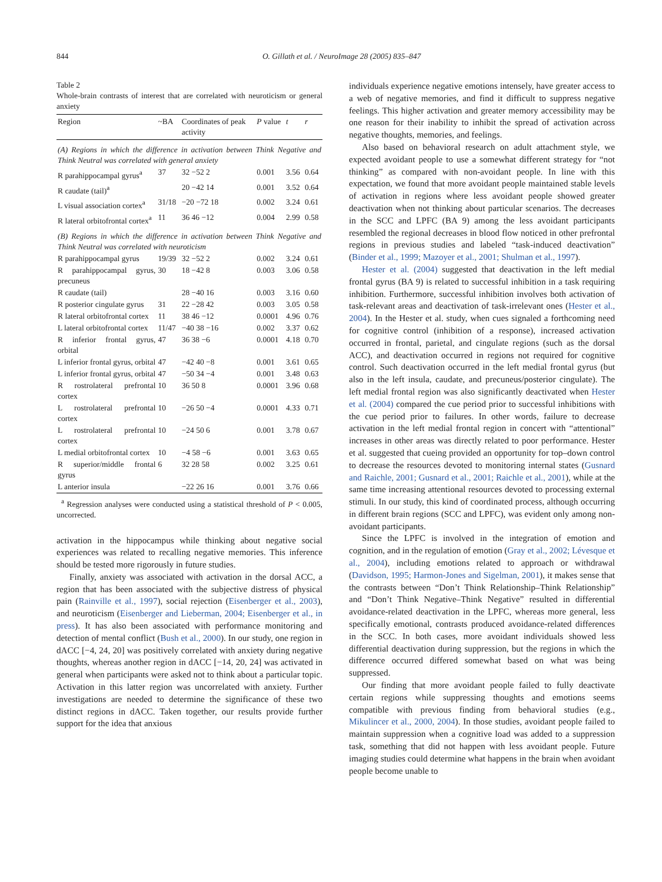844 O. Gillath et al. / NeuroImage 28 (2005) 835–847
Table 2
Whole-brain contrasts of interest that are correlated with neuroticism or general anxiety
| Region | ~BA | Coordinates of peak activity | P value | t | r |
| --- | --- | --- | --- | --- | --- |
| (A) Regions in which the difference in activation between Think Negative and Think Neutral was correlated with general anxiety | | | | | |
| R parahippocampal gyrus<sup>a</sup> | 37 | 32 −52 2 | 0.001 | 3.56 | 0.64 |
| R caudate (tail)<sup>a</sup> | | 20 −42 14 | 0.001 | 3.52 | 0.64 |
| L visual association cortex<sup>a</sup> | 31/18 | −20 −72 18 | 0.002 | 3.24 | 0.61 |
| R lateral orbitofrontal cortex<sup>a</sup> | 11 | 36 46 −12 | 0.004 | 2.99 | 0.58 |
| (B) Regions in which the difference in activation between Think Negative and Think Neutral was correlated with neuroticism | | | | | |
| R parahippocampal gyrus | 19/39 | 32 −52 2 | 0.002 | 3.24 | 0.61 |
| R parahippocampal gyrus, precuneus | 30 | 18 −42 8 | 0.003 | 3.06 | 0.58 |
| R caudate (tail) | | 28 −40 16 | 0.003 | 3.16 | 0.60 |
| R posterior cingulate gyrus | 31 | 22 −28 42 | 0.003 | 3.05 | 0.58 |
| R lateral orbitofrontal cortex | 11 | 38 46 −12 | 0.0001 | 4.96 | 0.76 |
| L lateral orbitofrontal cortex | 11/47 | −40 38 −16 | 0.002 | 3.37 | 0.62 |
| R inferior frontal gyrus, orbital | 47 | 36 38 −6 | 0.0001 | 4.18 | 0.70 |
| L inferior frontal gyrus, orbital | 47 | −42 40 −8 | 0.001 | 3.61 | 0.65 |
| L inferior frontal gyrus, orbital | 47 | −50 34 −4 | 0.001 | 3.48 | 0.63 |
| R rostrolateral prefrontal cortex | 10 | 36 50 8 | 0.0001 | 3.96 | 0.68 |
| L rostrolateral prefrontal cortex | 10 | −26 50 −4 | 0.0001 | 4.33 | 0.71 |
| L rostrolateral prefrontal cortex | 10 | −24 50 6 | 0.001 | 3.78 | 0.67 |
| L medial orbitofrontal cortex | 10 | −4 58 −6 | 0.001 | 3.63 | 0.65 |
| R superior/middle frontal gyrus | 6 | 32 28 58 | 0.002 | 3.25 | 0.61 |
| L anterior insula | | −22 26 16 | 0.001 | 3.76 | 0.66 |
<sup>a</sup> Regression analyses were conducted using a statistical threshold of P < 0.005, uncorrected.
activation in the hippocampus while thinking about negative social experiences was related to recalling negative memories. This inference should be tested more rigorously in future studies.
Finally, anxiety was associated with activation in the dorsal ACC, a region that has been associated with the subjective distress of physical pain (Rainville et al., 1997), social rejection (Eisenberger et al., 2003), and neuroticism (Eisenberger and Lieberman, 2004; Eisenberger et al., in press). It has also been associated with performance monitoring and detection of mental conflict (Bush et al., 2000). In our study, one region in dACC [−4, 24, 20] was positively correlated with anxiety during negative thoughts, whereas another region in dACC [−14, 20, 24] was activated in general when participants were asked not to think about a particular topic. Activation in this latter region was uncorrelated with anxiety. Further investigations are needed to determine the significance of these two distinct regions in dACC. Taken together, our results provide further support for the idea that anxious
individuals experience negative emotions intensely, have greater access to a web of negative memories, and find it difficult to suppress negative feelings. This higher activation and greater memory accessibility may be one reason for their inability to inhibit the spread of activation across negative thoughts, memories, and feelings.
Also based on behavioral research on adult attachment style, we expected avoidant people to use a somewhat different strategy for “not thinking” as compared with non-avoidant people. In line with this expectation, we found that more avoidant people maintained stable levels of activation in regions where less avoidant people showed greater deactivation when not thinking about particular scenarios. The decreases in the SCC and LPFC (BA 9) among the less avoidant participants resembled the regional decreases in blood flow noticed in other prefrontal regions in previous studies and labeled “task-induced deactivation” (Binder et al., 1999; Mazoyer et al., 2001; Shulman et al., 1997).
Hester et al. (2004) suggested that deactivation in the left medial frontal gyrus (BA 9) is related to successful inhibition in a task requiring inhibition. Furthermore, successful inhibition involves both activation of task-relevant areas and deactivation of task-irrelevant ones (Hester et al., 2004). In the Hester et al. study, when cues signaled a forthcoming need for cognitive control (inhibition of a response), increased activation occurred in frontal, parietal, and cingulate regions (such as the dorsal ACC), and deactivation occurred in regions not required for cognitive control. Such deactivation occurred in the left medial frontal gyrus (but also in the left insula, caudate, and precuneus/posterior cingulate). The left medial frontal region was also significantly deactivated when Hester et al. (2004) compared the cue period prior to successful inhibitions with the cue period prior to failures. In other words, failure to decrease activation in the left medial frontal region in concert with “attentional” increases in other areas was directly related to poor performance. Hester et al. suggested that cueing provided an opportunity for top–down control to decrease the resources devoted to monitoring internal states (Gusnard and Raichle, 2001; Gusnard et al., 2001; Raichle et al., 2001), while at the same time increasing attentional resources devoted to processing external stimuli. In our study, this kind of coordinated process, although occurring in different brain regions (SCC and LPFC), was evident only among non-avoidant participants.
Since the LPFC is involved in the integration of emotion and cognition, and in the regulation of emotion (Gray et al., 2002; Lévesque et al., 2004), including emotions related to approach or withdrawal (Davidson, 1995; Harmon-Jones and Sigelman, 2001), it makes sense that the contrasts between “Don’t Think Relationship–Think Relationship” and “Don’t Think Negative–Think Negative” resulted in differential avoidance-related deactivation in the LPFC, whereas more general, less specifically emotional, contrasts produced avoidance-related differences in the SCC. In both cases, more avoidant individuals showed less differential deactivation during suppression, but the regions in which the difference occurred differed somewhat based on what was being suppressed.
Our finding that more avoidant people failed to fully deactivate certain regions while suppressing thoughts and emotions seems compatible with previous finding from behavioral studies (e.g., Mikulincer et al., 2000, 2004). In those studies, avoidant people failed to maintain suppression when a cognitive load was added to a suppression task, something that did not happen with less avoidant people. Future imaging studies could determine what happens in the brain when avoidant people become unable to